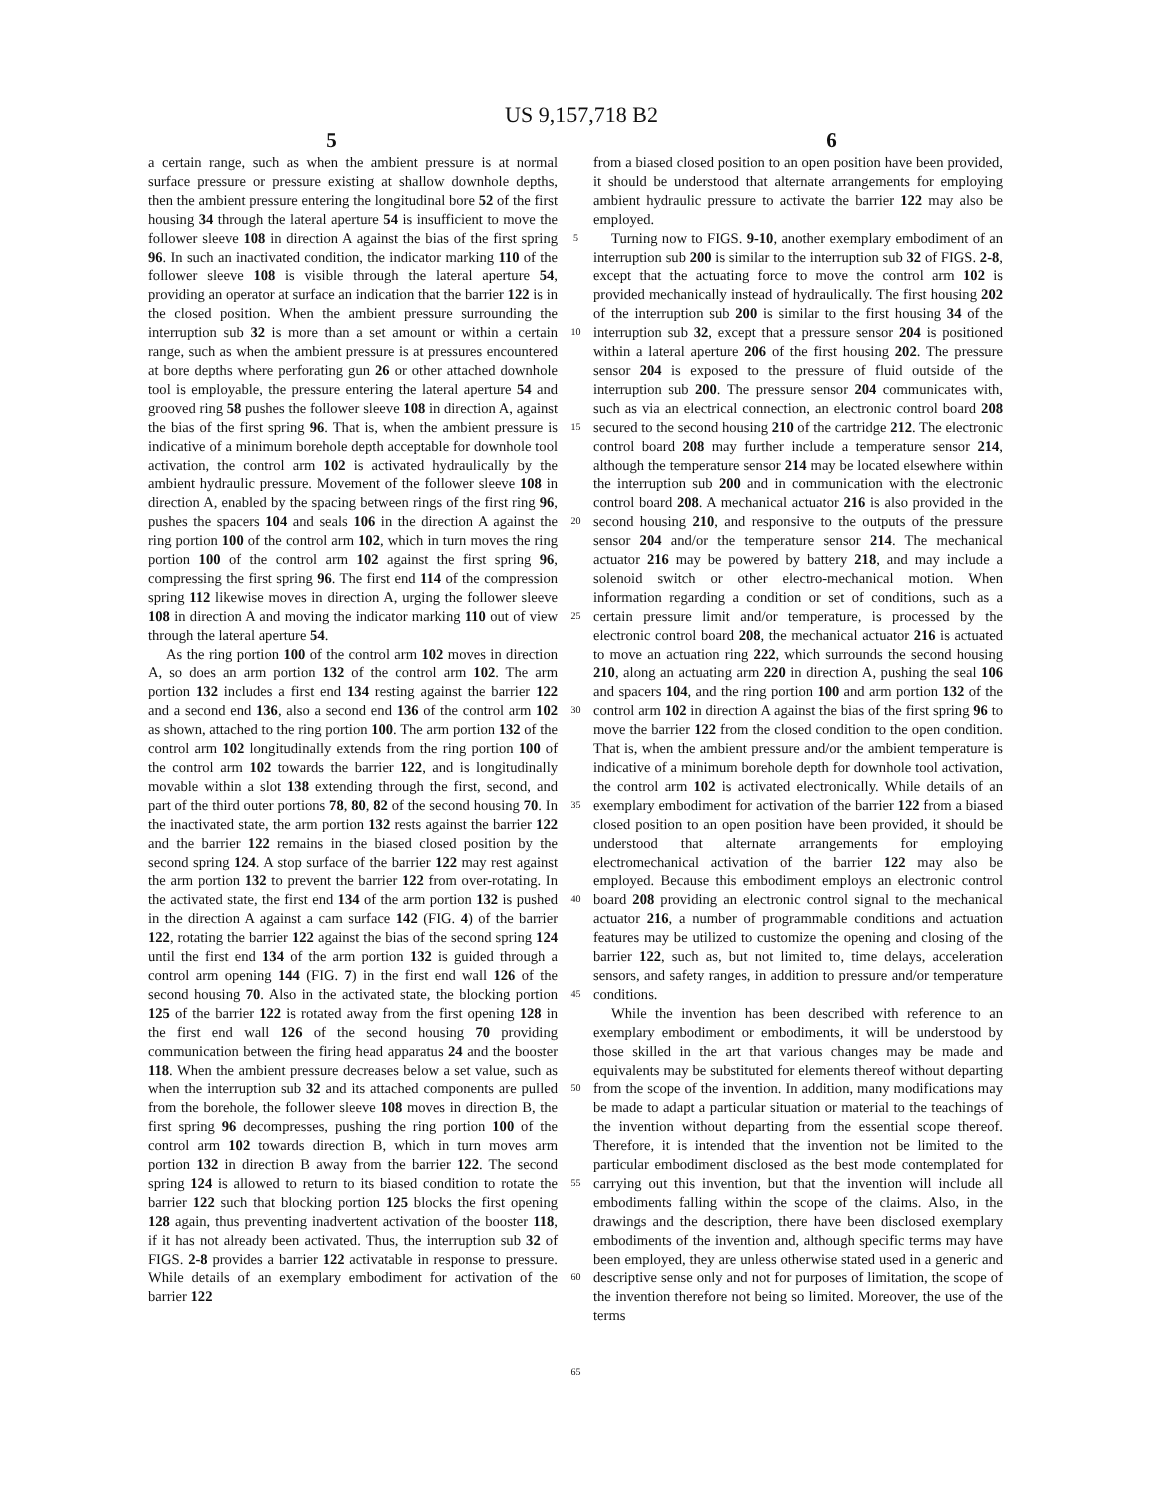US 9,157,718 B2
5 6
a certain range, such as when the ambient pressure is at normal surface pressure or pressure existing at shallow downhole depths, then the ambient pressure entering the longitudinal bore 52 of the first housing 34 through the lateral aperture 54 is insufficient to move the follower sleeve 108 in direction A against the bias of the first spring 96. In such an inactivated condition, the indicator marking 110 of the follower sleeve 108 is visible through the lateral aperture 54, providing an operator at surface an indication that the barrier 122 is in the closed position. When the ambient pressure surrounding the interruption sub 32 is more than a set amount or within a certain range, such as when the ambient pressure is at pressures encountered at bore depths where perforating gun 26 or other attached downhole tool is employable, the pressure entering the lateral aperture 54 and grooved ring 58 pushes the follower sleeve 108 in direction A, against the bias of the first spring 96. That is, when the ambient pressure is indicative of a minimum borehole depth acceptable for downhole tool activation, the control arm 102 is activated hydraulically by the ambient hydraulic pressure. Movement of the follower sleeve 108 in direction A, enabled by the spacing between rings of the first ring 96, pushes the spacers 104 and seals 106 in the direction A against the ring portion 100 of the control arm 102, which in turn moves the ring portion 100 of the control arm 102 against the first spring 96, compressing the first spring 96. The first end 114 of the compression spring 112 likewise moves in direction A, urging the follower sleeve 108 in direction A and moving the indicator marking 110 out of view through the lateral aperture 54.
As the ring portion 100 of the control arm 102 moves in direction A, so does an arm portion 132 of the control arm 102. The arm portion 132 includes a first end 134 resting against the barrier 122 and a second end 136, also a second end 136 of the control arm 102 as shown, attached to the ring portion 100. The arm portion 132 of the control arm 102 longitudinally extends from the ring portion 100 of the control arm 102 towards the barrier 122, and is longitudinally movable within a slot 138 extending through the first, second, and part of the third outer portions 78, 80, 82 of the second housing 70. In the inactivated state, the arm portion 132 rests against the barrier 122 and the barrier 122 remains in the biased closed position by the second spring 124. A stop surface of the barrier 122 may rest against the arm portion 132 to prevent the barrier 122 from over-rotating. In the activated state, the first end 134 of the arm portion 132 is pushed in the direction A against a cam surface 142 (FIG. 4) of the barrier 122, rotating the barrier 122 against the bias of the second spring 124 until the first end 134 of the arm portion 132 is guided through a control arm opening 144 (FIG. 7) in the first end wall 126 of the second housing 70. Also in the activated state, the blocking portion 125 of the barrier 122 is rotated away from the first opening 128 in the first end wall 126 of the second housing 70 providing communication between the firing head apparatus 24 and the booster 118. When the ambient pressure decreases below a set value, such as when the interruption sub 32 and its attached components are pulled from the borehole, the follower sleeve 108 moves in direction B, the first spring 96 decompresses, pushing the ring portion 100 of the control arm 102 towards direction B, which in turn moves arm portion 132 in direction B away from the barrier 122. The second spring 124 is allowed to return to its biased condition to rotate the barrier 122 such that blocking portion 125 blocks the first opening 128 again, thus preventing inadvertent activation of the booster 118, if it has not already been activated. Thus, the interruption sub 32 of FIGS. 2-8 provides a barrier 122 activatable in response to pressure. While details of an exemplary embodiment for activation of the barrier 122
5
10
15
20
25
30
35
40
45
50
55
60
65
from a biased closed position to an open position have been provided, it should be understood that alternate arrangements for employing ambient hydraulic pressure to activate the barrier 122 may also be employed.
Turning now to FIGS. 9-10, another exemplary embodiment of an interruption sub 200 is similar to the interruption sub 32 of FIGS. 2-8, except that the actuating force to move the control arm 102 is provided mechanically instead of hydraulically. The first housing 202 of the interruption sub 200 is similar to the first housing 34 of the interruption sub 32, except that a pressure sensor 204 is positioned within a lateral aperture 206 of the first housing 202. The pressure sensor 204 is exposed to the pressure of fluid outside of the interruption sub 200. The pressure sensor 204 communicates with, such as via an electrical connection, an electronic control board 208 secured to the second housing 210 of the cartridge 212. The electronic control board 208 may further include a temperature sensor 214, although the temperature sensor 214 may be located elsewhere within the interruption sub 200 and in communication with the electronic control board 208. A mechanical actuator 216 is also provided in the second housing 210, and responsive to the outputs of the pressure sensor 204 and/or the temperature sensor 214. The mechanical actuator 216 may be powered by battery 218, and may include a solenoid switch or other electro-mechanical motion. When information regarding a condition or set of conditions, such as a certain pressure limit and/or temperature, is processed by the electronic control board 208, the mechanical actuator 216 is actuated to move an actuation ring 222, which surrounds the second housing 210, along an actuating arm 220 in direction A, pushing the seal 106 and spacers 104, and the ring portion 100 and arm portion 132 of the control arm 102 in direction A against the bias of the first spring 96 to move the barrier 122 from the closed condition to the open condition. That is, when the ambient pressure and/or the ambient temperature is indicative of a minimum borehole depth for downhole tool activation, the control arm 102 is activated electronically. While details of an exemplary embodiment for activation of the barrier 122 from a biased closed position to an open position have been provided, it should be understood that alternate arrangements for employing electromechanical activation of the barrier 122 may also be employed. Because this embodiment employs an electronic control board 208 providing an electronic control signal to the mechanical actuator 216, a number of programmable conditions and actuation features may be utilized to customize the opening and closing of the barrier 122, such as, but not limited to, time delays, acceleration sensors, and safety ranges, in addition to pressure and/or temperature conditions.
While the invention has been described with reference to an exemplary embodiment or embodiments, it will be understood by those skilled in the art that various changes may be made and equivalents may be substituted for elements thereof without departing from the scope of the invention. In addition, many modifications may be made to adapt a particular situation or material to the teachings of the invention without departing from the essential scope thereof. Therefore, it is intended that the invention not be limited to the particular embodiment disclosed as the best mode contemplated for carrying out this invention, but that the invention will include all embodiments falling within the scope of the claims. Also, in the drawings and the description, there have been disclosed exemplary embodiments of the invention and, although specific terms may have been employed, they are unless otherwise stated used in a generic and descriptive sense only and not for purposes of limitation, the scope of the invention therefore not being so limited. Moreover, the use of the terms